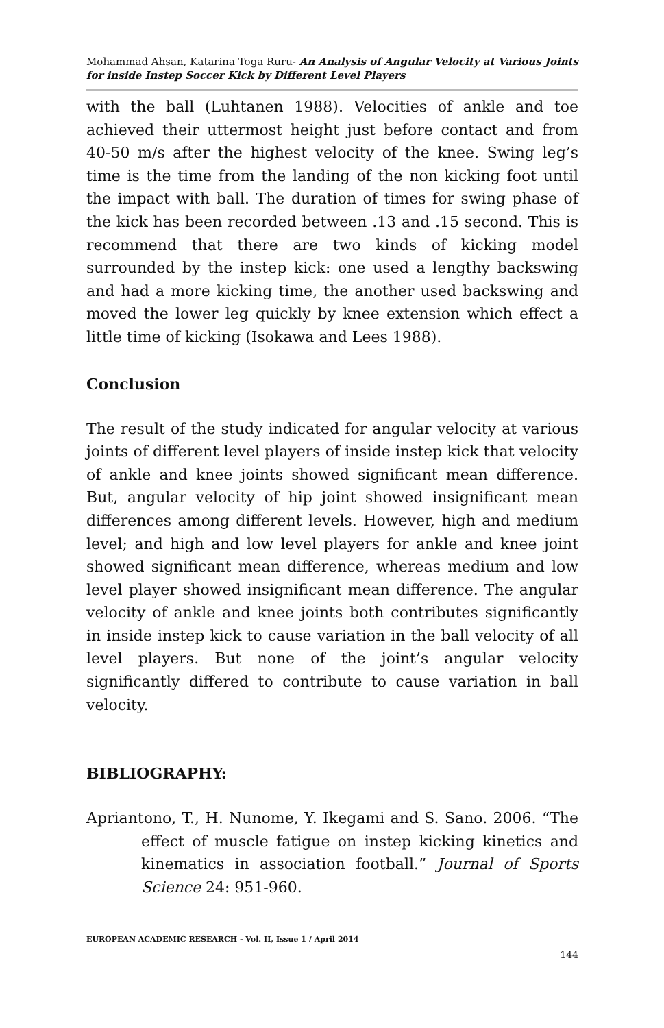Mohammad Ahsan, Katarina Toga Ruru- An Analysis of Angular Velocity at Various Joints for inside Instep Soccer Kick by Different Level Players
with the ball (Luhtanen 1988). Velocities of ankle and toe achieved their uttermost height just before contact and from 40-50 m/s after the highest velocity of the knee. Swing leg’s time is the time from the landing of the non kicking foot until the impact with ball. The duration of times for swing phase of the kick has been recorded between .13 and .15 second. This is recommend that there are two kinds of kicking model surrounded by the instep kick: one used a lengthy backswing and had a more kicking time, the another used backswing and moved the lower leg quickly by knee extension which effect a little time of kicking (Isokawa and Lees 1988).
Conclusion
The result of the study indicated for angular velocity at various joints of different level players of inside instep kick that velocity of ankle and knee joints showed significant mean difference. But, angular velocity of hip joint showed insignificant mean differences among different levels. However, high and medium level; and high and low level players for ankle and knee joint showed significant mean difference, whereas medium and low level player showed insignificant mean difference. The angular velocity of ankle and knee joints both contributes significantly in inside instep kick to cause variation in the ball velocity of all level players. But none of the joint’s angular velocity significantly differed to contribute to cause variation in ball velocity.
BIBLIOGRAPHY:
Apriantono, T., H. Nunome, Y. Ikegami and S. Sano. 2006. “The effect of muscle fatigue on instep kicking kinetics and kinematics in association football.” Journal of Sports Science 24: 951-960.
EUROPEAN ACADEMIC RESEARCH - Vol. II, Issue 1 / April 2014
144